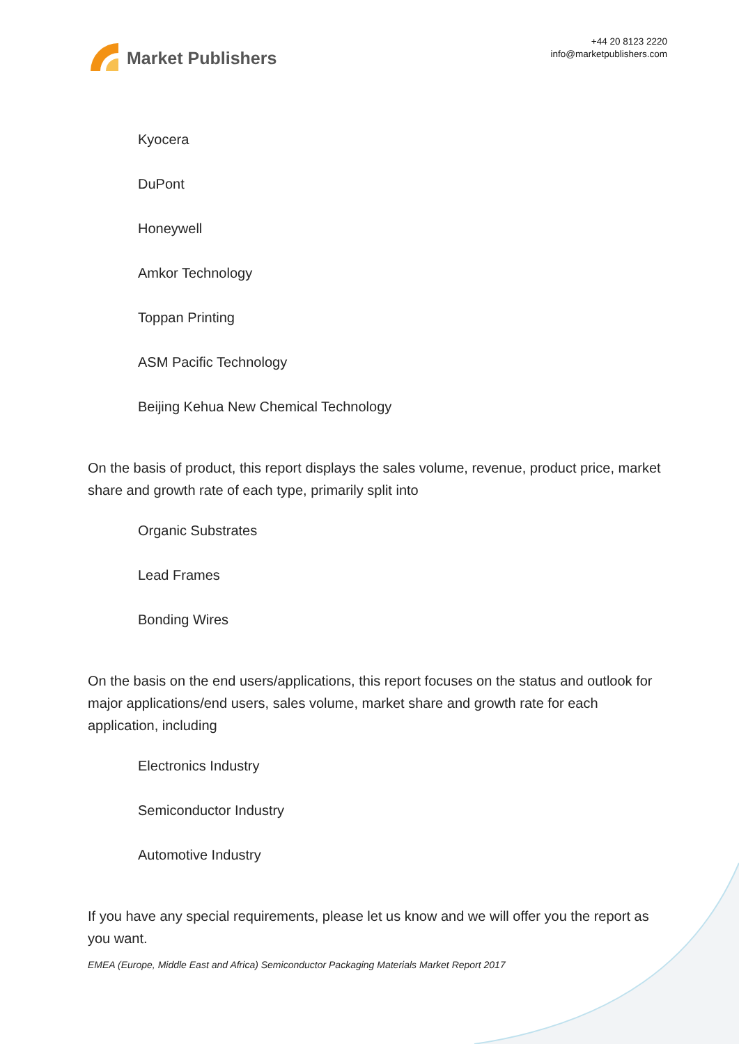Market Publishers
+44 20 8123 2220
info@marketpublishers.com
Kyocera
DuPont
Honeywell
Amkor Technology
Toppan Printing
ASM Pacific Technology
Beijing Kehua New Chemical Technology
On the basis of product, this report displays the sales volume, revenue, product price, market share and growth rate of each type, primarily split into
Organic Substrates
Lead Frames
Bonding Wires
On the basis on the end users/applications, this report focuses on the status and outlook for major applications/end users, sales volume, market share and growth rate for each application, including
Electronics Industry
Semiconductor Industry
Automotive Industry
If you have any special requirements, please let us know and we will offer you the report as you want.
EMEA (Europe, Middle East and Africa) Semiconductor Packaging Materials Market Report 2017